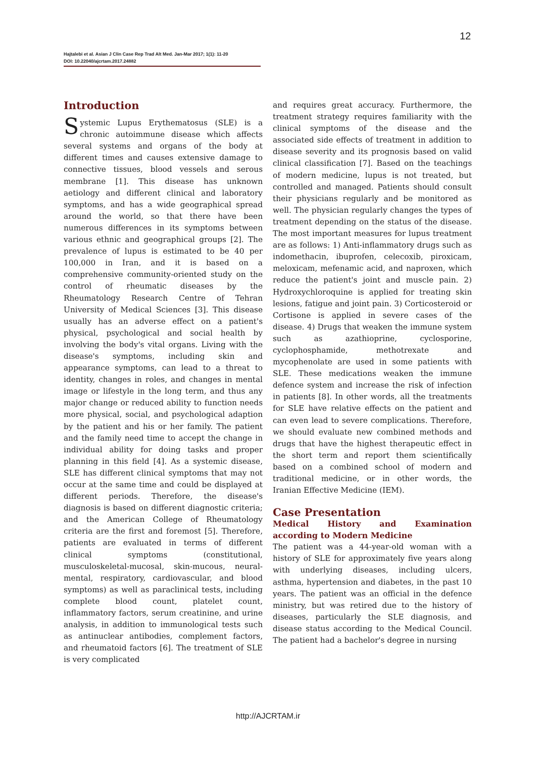12
Hajtalebi et al. Asian J Clin Case Rep Trad Alt Med. Jan-Mar 2017; 1(1): 11-20
DOI: 10.22040/ajcrtam.2017.24882
Introduction
Systemic Lupus Erythematosus (SLE) is a chronic autoimmune disease which affects several systems and organs of the body at different times and causes extensive damage to connective tissues, blood vessels and serous membrane [1]. This disease has unknown aetiology and different clinical and laboratory symptoms, and has a wide geographical spread around the world, so that there have been numerous differences in its symptoms between various ethnic and geographical groups [2]. The prevalence of lupus is estimated to be 40 per 100,000 in Iran, and it is based on a comprehensive community-oriented study on the control of rheumatic diseases by the Rheumatology Research Centre of Tehran University of Medical Sciences [3]. This disease usually has an adverse effect on a patient's physical, psychological and social health by involving the body's vital organs. Living with the disease's symptoms, including skin and appearance symptoms, can lead to a threat to identity, changes in roles, and changes in mental image or lifestyle in the long term, and thus any major change or reduced ability to function needs more physical, social, and psychological adaption by the patient and his or her family. The patient and the family need time to accept the change in individual ability for doing tasks and proper planning in this field [4]. As a systemic disease, SLE has different clinical symptoms that may not occur at the same time and could be displayed at different periods. Therefore, the disease's diagnosis is based on different diagnostic criteria; and the American College of Rheumatology criteria are the first and foremost [5]. Therefore, patients are evaluated in terms of different clinical symptoms (constitutional, musculoskeletal-mucosal, skin-mucous, neural-mental, respiratory, cardiovascular, and blood symptoms) as well as paraclinical tests, including complete blood count, platelet count, inflammatory factors, serum creatinine, and urine analysis, in addition to immunological tests such as antinuclear antibodies, complement factors, and rheumatoid factors [6]. The treatment of SLE is very complicated
and requires great accuracy. Furthermore, the treatment strategy requires familiarity with the clinical symptoms of the disease and the associated side effects of treatment in addition to disease severity and its prognosis based on valid clinical classification [7]. Based on the teachings of modern medicine, lupus is not treated, but controlled and managed. Patients should consult their physicians regularly and be monitored as well. The physician regularly changes the types of treatment depending on the status of the disease. The most important measures for lupus treatment are as follows: 1) Anti-inflammatory drugs such as indomethacin, ibuprofen, celecoxib, piroxicam, meloxicam, mefenamic acid, and naproxen, which reduce the patient's joint and muscle pain. 2) Hydroxychloroquine is applied for treating skin lesions, fatigue and joint pain. 3) Corticosteroid or Cortisone is applied in severe cases of the disease. 4) Drugs that weaken the immune system such as azathioprine, cyclosporine, cyclophosphamide, methotrexate and mycophenolate are used in some patients with SLE. These medications weaken the immune defence system and increase the risk of infection in patients [8]. In other words, all the treatments for SLE have relative effects on the patient and can even lead to severe complications. Therefore, we should evaluate new combined methods and drugs that have the highest therapeutic effect in the short term and report them scientifically based on a combined school of modern and traditional medicine, or in other words, the Iranian Effective Medicine (IEM).
Case Presentation
Medical History and Examination according to Modern Medicine
The patient was a 44-year-old woman with a history of SLE for approximately five years along with underlying diseases, including ulcers, asthma, hypertension and diabetes, in the past 10 years. The patient was an official in the defence ministry, but was retired due to the history of diseases, particularly the SLE diagnosis, and disease status according to the Medical Council. The patient had a bachelor's degree in nursing
http://AJCRTAM.ir